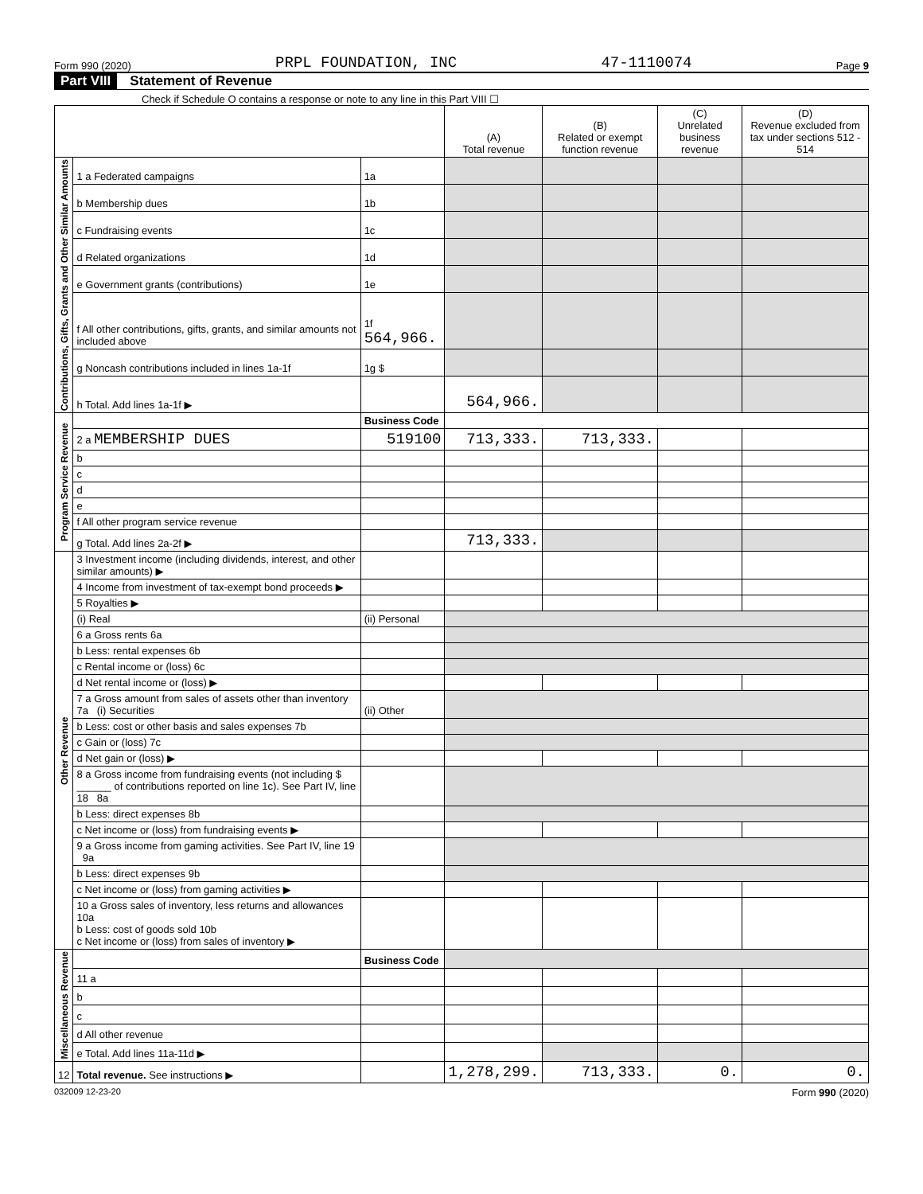Form 990 (2020) PRPL FOUNDATION, INC 47-1110074 Page 9
Part VIII Statement of Revenue
Check if Schedule O contains a response or note to any line in this Part VIII ☐
| | | | (A) Total revenue | (B) Related or exempt function revenue | (C) Unrelated business revenue | (D) Revenue excluded from tax under sections 512 - 514 |
| --- | --- | --- | --- | --- | --- | --- |
| Contributions, Gifts, Grants and Other Similar Amounts | 1 a Federated campaigns | 1a | | | | |
| | b Membership dues | 1b | | | | |
| | c Fundraising events | 1c | | | | |
| | d Related organizations | 1d | | | | |
| | e Government grants (contributions) | 1e | | | | |
| | f All other contributions, gifts, grants, and similar amounts not included above | 1f 564,966. | | | | |
| | g Noncash contributions included in lines 1a-1f | 1g $ | | | | |
| | h Total. Add lines 1a-1f ▶ | | 564,966. | | | |
| Program Service Revenue | | Business Code | | | | |
| | 2 a MEMBERSHIP DUES | 519100 | 713,333. | 713,333. | | |
| | b | | | | | |
| | c | | | | | |
| | d | | | | | |
| | e | | | | | |
| | f All other program service revenue | | | | | |
| | g Total. Add lines 2a-2f ▶ | | 713,333. | | | |
| Other Revenue | 3 Investment income (including dividends, interest, and other similar amounts) ▶ | | | | | |
| | 4 Income from investment of tax-exempt bond proceeds ▶ | | | | | |
| | 5 Royalties ▶ | | | | | |
| | (i) Real | (ii) Personal | | | | |
| | 6 a Gross rents 6a | | | | | |
| | b Less: rental expenses 6b | | | | | |
| | c Rental income or (loss) 6c | | | | | |
| | d Net rental income or (loss) ▶ | | | | | |
| | 7 a Gross amount from sales of assets other than inventory 7a (i) Securities | (ii) Other | | | | |
| | b Less: cost or other basis and sales expenses 7b | | | | | |
| | c Gain or (loss) 7c | | | | | |
| | d Net gain or (loss) ▶ | | | | | |
| | 8 a Gross income from fundraising events (not including $ ______ of contributions reported on line 1c). See Part IV, line 18 8a | | | | | |
| | b Less: direct expenses 8b | | | | | |
| | c Net income or (loss) from fundraising events ▶ | | | | | |
| | 9 a Gross income from gaming activities. See Part IV, line 19 9a | | | | | |
| | b Less: direct expenses 9b | | | | | |
| | c Net income or (loss) from gaming activities ▶ | | | | | |
| | 10 a Gross sales of inventory, less returns and allowances 10a b Less: cost of goods sold 10b c Net income or (loss) from sales of inventory ▶ | | | | | |
| Miscellaneous Revenue | | Business Code | | | | |
| | 11 a | | | | | |
| | b | | | | | |
| | c | | | | | |
| | d All other revenue | | | | | |
| | e Total. Add lines 11a-11d ▶ | | | | | |
| 12 | Total revenue. See instructions ▶ | | 1,278,299. | 713,333. | 0. | 0. |
032009 12-23-20 Form 990 (2020)